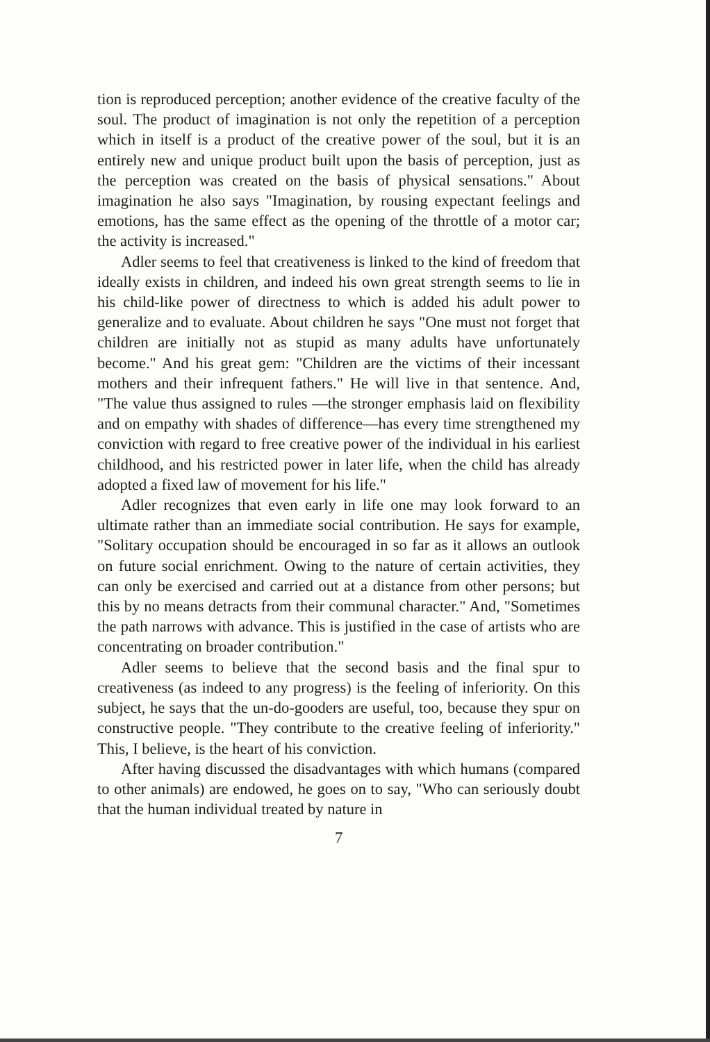tion is reproduced perception; another evidence of the creative faculty of the soul. The product of imagination is not only the repetition of a perception which in itself is a product of the creative power of the soul, but it is an entirely new and unique product built upon the basis of perception, just as the perception was created on the basis of physical sensations." About imagination he also says "Imagination, by rousing expectant feelings and emotions, has the same effect as the opening of the throttle of a motor car; the activity is increased."
Adler seems to feel that creativeness is linked to the kind of freedom that ideally exists in children, and indeed his own great strength seems to lie in his child-like power of directness to which is added his adult power to generalize and to evaluate. About children he says "One must not forget that children are initially not as stupid as many adults have unfortunately become." And his great gem: "Children are the victims of their incessant mothers and their infrequent fathers." He will live in that sentence. And, "The value thus assigned to rules —the stronger emphasis laid on flexibility and on empathy with shades of difference—has every time strengthened my conviction with regard to free creative power of the individual in his earliest childhood, and his restricted power in later life, when the child has already adopted a fixed law of movement for his life."
Adler recognizes that even early in life one may look forward to an ultimate rather than an immediate social contribution. He says for example, "Solitary occupation should be encouraged in so far as it allows an outlook on future social enrichment. Owing to the nature of certain activities, they can only be exercised and carried out at a distance from other persons; but this by no means detracts from their communal character." And, "Sometimes the path narrows with advance. This is justified in the case of artists who are concentrating on broader contribution."
Adler seems to believe that the second basis and the final spur to creativeness (as indeed to any progress) is the feeling of inferiority. On this subject, he says that the un-do-gooders are useful, too, because they spur on constructive people. "They contribute to the creative feeling of inferiority." This, I believe, is the heart of his conviction.
After having discussed the disadvantages with which humans (compared to other animals) are endowed, he goes on to say, "Who can seriously doubt that the human individual treated by nature in
7